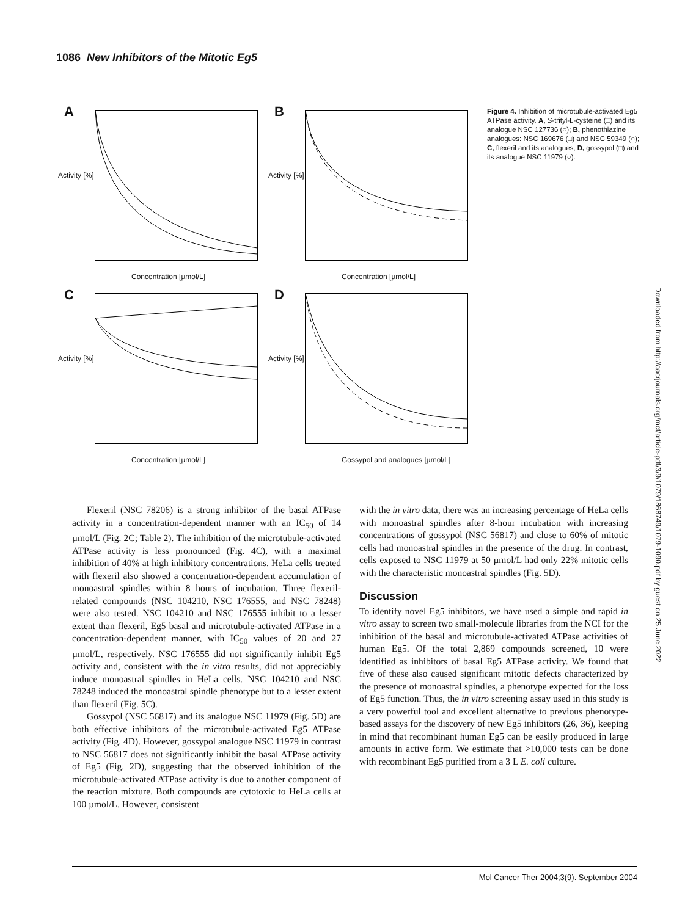1086 New Inhibitors of the Mitotic Eg5
A
Activity [%] Concentration [µmol/L]
B
Activity [%] Concentration [µmol/L]
C
Activity [%] Concentration [µmol/L]
D
Activity [%] Gossypol and analogues [µmol/L]
Figure 4. Inhibition of microtubule-activated Eg5 ATPase activity. A, S-trityl-L-cysteine (□) and its analogue NSC 127736 (○); B, phenothiazine analogues: NSC 169676 (□) and NSC 59349 (○); C, flexeril and its analogues; D, gossypol (□) and its analogue NSC 11979 (○).
Downloaded from http://aacrjournals.org/mct/article-pdf/3/9/1079/1868749/1079-1090.pdf by guest on 25 June 2022
Flexeril (NSC 78206) is a strong inhibitor of the basal ATPase activity in a concentration-dependent manner with an IC<sub>50</sub> of 14 µmol/L (Fig. 2C; Table 2). The inhibition of the microtubule-activated ATPase activity is less pronounced (Fig. 4C), with a maximal inhibition of 40% at high inhibitory concentrations. HeLa cells treated with flexeril also showed a concentration-dependent accumulation of monoastral spindles within 8 hours of incubation. Three flexeril-related compounds (NSC 104210, NSC 176555, and NSC 78248) were also tested. NSC 104210 and NSC 176555 inhibit to a lesser extent than flexeril, Eg5 basal and microtubule-activated ATPase in a concentration-dependent manner, with IC<sub>50</sub> values of 20 and 27 µmol/L, respectively. NSC 176555 did not significantly inhibit Eg5 activity and, consistent with the in vitro results, did not appreciably induce monoastral spindles in HeLa cells. NSC 104210 and NSC 78248 induced the monoastral spindle phenotype but to a lesser extent than flexeril (Fig. 5C).
Gossypol (NSC 56817) and its analogue NSC 11979 (Fig. 5D) are both effective inhibitors of the microtubule-activated Eg5 ATPase activity (Fig. 4D). However, gossypol analogue NSC 11979 in contrast to NSC 56817 does not significantly inhibit the basal ATPase activity of Eg5 (Fig. 2D), suggesting that the observed inhibition of the microtubule-activated ATPase activity is due to another component of the reaction mixture. Both compounds are cytotoxic to HeLa cells at 100 µmol/L. However, consistent
with the in vitro data, there was an increasing percentage of HeLa cells with monoastral spindles after 8-hour incubation with increasing concentrations of gossypol (NSC 56817) and close to 60% of mitotic cells had monoastral spindles in the presence of the drug. In contrast, cells exposed to NSC 11979 at 50 µmol/L had only 22% mitotic cells with the characteristic monoastral spindles (Fig. 5D).
Discussion
To identify novel Eg5 inhibitors, we have used a simple and rapid in vitro assay to screen two small-molecule libraries from the NCI for the inhibition of the basal and microtubule-activated ATPase activities of human Eg5. Of the total 2,869 compounds screened, 10 were identified as inhibitors of basal Eg5 ATPase activity. We found that five of these also caused significant mitotic defects characterized by the presence of monoastral spindles, a phenotype expected for the loss of Eg5 function. Thus, the in vitro screening assay used in this study is a very powerful tool and excellent alternative to previous phenotype-based assays for the discovery of new Eg5 inhibitors (26, 36), keeping in mind that recombinant human Eg5 can be easily produced in large amounts in active form. We estimate that >10,000 tests can be done with recombinant Eg5 purified from a 3 L E. coli culture.
Mol Cancer Ther 2004;3(9). September 2004